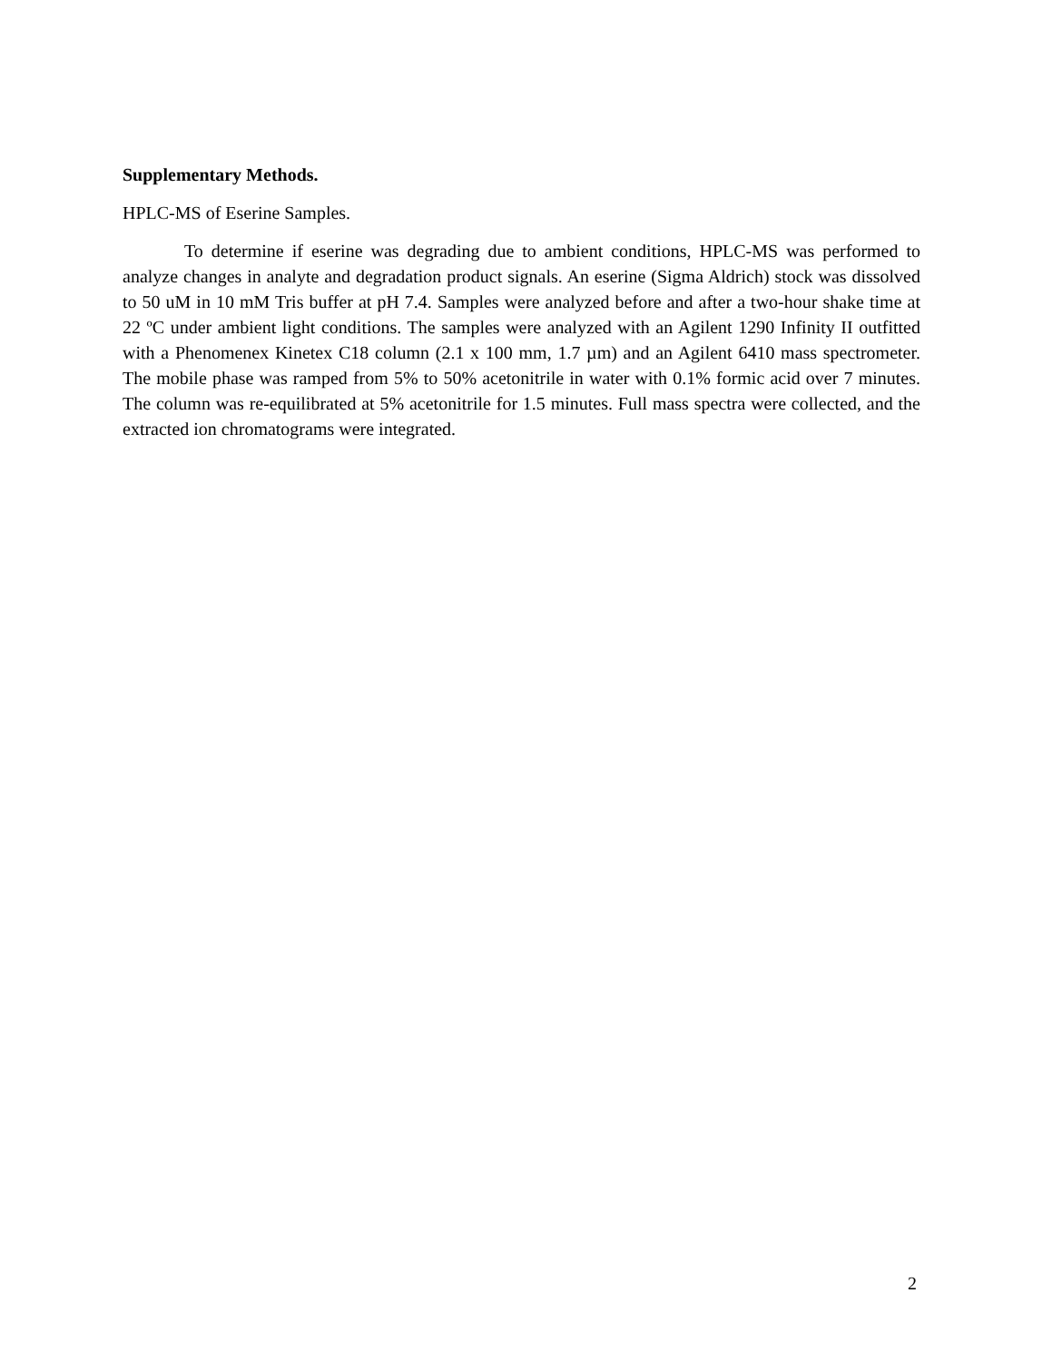Supplementary Methods.
HPLC-MS of Eserine Samples.
To determine if eserine was degrading due to ambient conditions, HPLC-MS was performed to analyze changes in analyte and degradation product signals. An eserine (Sigma Aldrich) stock was dissolved to 50 uM in 10 mM Tris buffer at pH 7.4. Samples were analyzed before and after a two-hour shake time at 22 ºC under ambient light conditions. The samples were analyzed with an Agilent 1290 Infinity II outfitted with a Phenomenex Kinetex C18 column (2.1 x 100 mm, 1.7 µm) and an Agilent 6410 mass spectrometer. The mobile phase was ramped from 5% to 50% acetonitrile in water with 0.1% formic acid over 7 minutes. The column was re-equilibrated at 5% acetonitrile for 1.5 minutes. Full mass spectra were collected, and the extracted ion chromatograms were integrated.
2